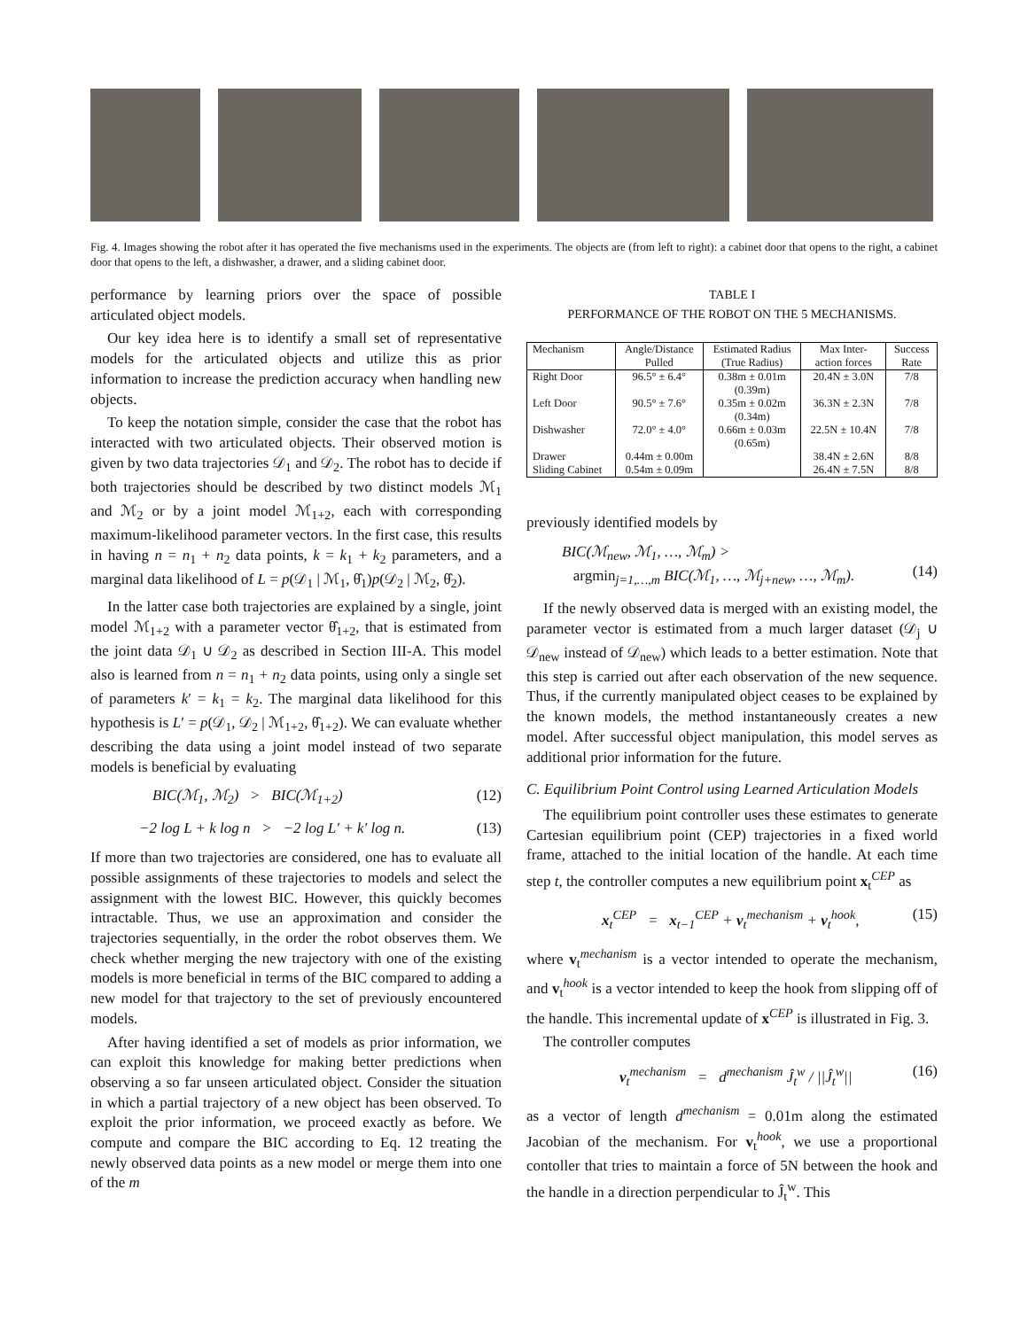Fig. 4. Images showing the robot after it has operated the five mechanisms used in the experiments. The objects are (from left to right): a cabinet door that opens to the right, a cabinet door that opens to the left, a dishwasher, a drawer, and a sliding cabinet door.
performance by learning priors over the space of possible articulated object models.
Our key idea here is to identify a small set of representative models for the articulated objects and utilize this as prior information to increase the prediction accuracy when handling new objects.
To keep the notation simple, consider the case that the robot has interacted with two articulated objects. Their observed motion is given by two data trajectories 𝒟<sub>1</sub> and 𝒟<sub>2</sub>. The robot has to decide if both trajectories should be described by two distinct models ℳ<sub>1</sub> and ℳ<sub>2</sub> or by a joint model ℳ<sub>1+2</sub>, each with corresponding maximum-likelihood parameter vectors. In the first case, this results in having n = n<sub>1</sub> + n<sub>2</sub> data points, k = k<sub>1</sub> + k<sub>2</sub> parameters, and a marginal data likelihood of L = p(𝒟<sub>1</sub> | ℳ<sub>1</sub>, θ̂<sub>1</sub>)p(𝒟<sub>2</sub> | ℳ<sub>2</sub>, θ̂<sub>2</sub>).
In the latter case both trajectories are explained by a single, joint model ℳ<sub>1+2</sub> with a parameter vector θ̂<sub>1+2</sub>, that is estimated from the joint data 𝒟<sub>1</sub> ∪ 𝒟<sub>2</sub> as described in Section III-A. This model also is learned from n = n<sub>1</sub> + n<sub>2</sub> data points, using only a single set of parameters k′ = k<sub>1</sub> = k<sub>2</sub>. The marginal data likelihood for this hypothesis is L′ = p(𝒟<sub>1</sub>, 𝒟<sub>2</sub> | ℳ<sub>1+2</sub>, θ̂<sub>1+2</sub>). We can evaluate whether describing the data using a joint model instead of two separate models is beneficial by evaluating
BIC(ℳ<sub>1</sub>, ℳ<sub>2</sub>) > BIC(ℳ<sub>1+2</sub>) (12)
−2 log L + k log n > −2 log L′ + k′ log n. (13)
If more than two trajectories are considered, one has to evaluate all possible assignments of these trajectories to models and select the assignment with the lowest BIC. However, this quickly becomes intractable. Thus, we use an approximation and consider the trajectories sequentially, in the order the robot observes them. We check whether merging the new trajectory with one of the existing models is more beneficial in terms of the BIC compared to adding a new model for that trajectory to the set of previously encountered models.
After having identified a set of models as prior information, we can exploit this knowledge for making better predictions when observing a so far unseen articulated object. Consider the situation in which a partial trajectory of a new object has been observed. To exploit the prior information, we proceed exactly as before. We compute and compare the BIC according to Eq. 12 treating the newly observed data points as a new model or merge them into one of the m
TABLE I
PERFORMANCE OF THE ROBOT ON THE 5 MECHANISMS.
| Mechanism | Angle/Distance Pulled | Estimated Radius (True Radius) | Max Inter- action forces | Success Rate |
| --- | --- | --- | --- | --- |
| Right Door | 96.5° ± 6.4° | 0.38m ± 0.01m (0.39m) | 20.4N ± 3.0N | 7/8 |
| Left Door | 90.5° ± 7.6° | 0.35m ± 0.02m (0.34m) | 36.3N ± 2.3N | 7/8 |
| Dishwasher | 72.0° ± 4.0° | 0.66m ± 0.03m (0.65m) | 22.5N ± 10.4N | 7/8 |
| Drawer Sliding Cabinet | 0.44m ± 0.00m 0.54m ± 0.09m | | 38.4N ± 2.6N 26.4N ± 7.5N | 8/8 8/8 |
previously identified models by
BIC(ℳ<sub>new</sub>, ℳ<sub>1</sub>, …, ℳ<sub>m</sub>) >
argmin<sub>j=1,…,m</sub> BIC(ℳ<sub>1</sub>, …, ℳ<sub>j+new</sub>, …, ℳ<sub>m</sub>).
(14)
If the newly observed data is merged with an existing model, the parameter vector is estimated from a much larger dataset (𝒟<sub>j</sub> ∪ 𝒟<sub>new</sub> instead of 𝒟<sub>new</sub>) which leads to a better estimation. Note that this step is carried out after each observation of the new sequence. Thus, if the currently manipulated object ceases to be explained by the known models, the method instantaneously creates a new model. After successful object manipulation, this model serves as additional prior information for the future.
C. Equilibrium Point Control using Learned Articulation Models
The equilibrium point controller uses these estimates to generate Cartesian equilibrium point (CEP) trajectories in a fixed world frame, attached to the initial location of the handle. At each time step t, the controller computes a new equilibrium point x<sub>t</sub><sup>CEP</sup> as
x<sub>t</sub><sup>CEP</sup> = x<sub>t−1</sub><sup>CEP</sup> + v<sub>t</sub><sup>mechanism</sup> + v<sub>t</sub><sup>hook</sup>, (15)
where v<sub>t</sub><sup>mechanism</sup> is a vector intended to operate the mechanism, and v<sub>t</sub><sup>hook</sup> is a vector intended to keep the hook from slipping off of the handle. This incremental update of x<sup>CEP</sup> is illustrated in Fig. 3.
The controller computes
v<sub>t</sub><sup>mechanism</sup> = d<sup>mechanism</sup> Ĵ<sub>t</sub><sup>w</sup> / ||Ĵ<sub>t</sub><sup>w</sup>|| (16)
as a vector of length d<sup>mechanism</sup> = 0.01m along the estimated Jacobian of the mechanism. For v<sub>t</sub><sup>hook</sup>, we use a proportional contoller that tries to maintain a force of 5N between the hook and the handle in a direction perpendicular to Ĵ<sub>t</sub><sup>w</sup>. This